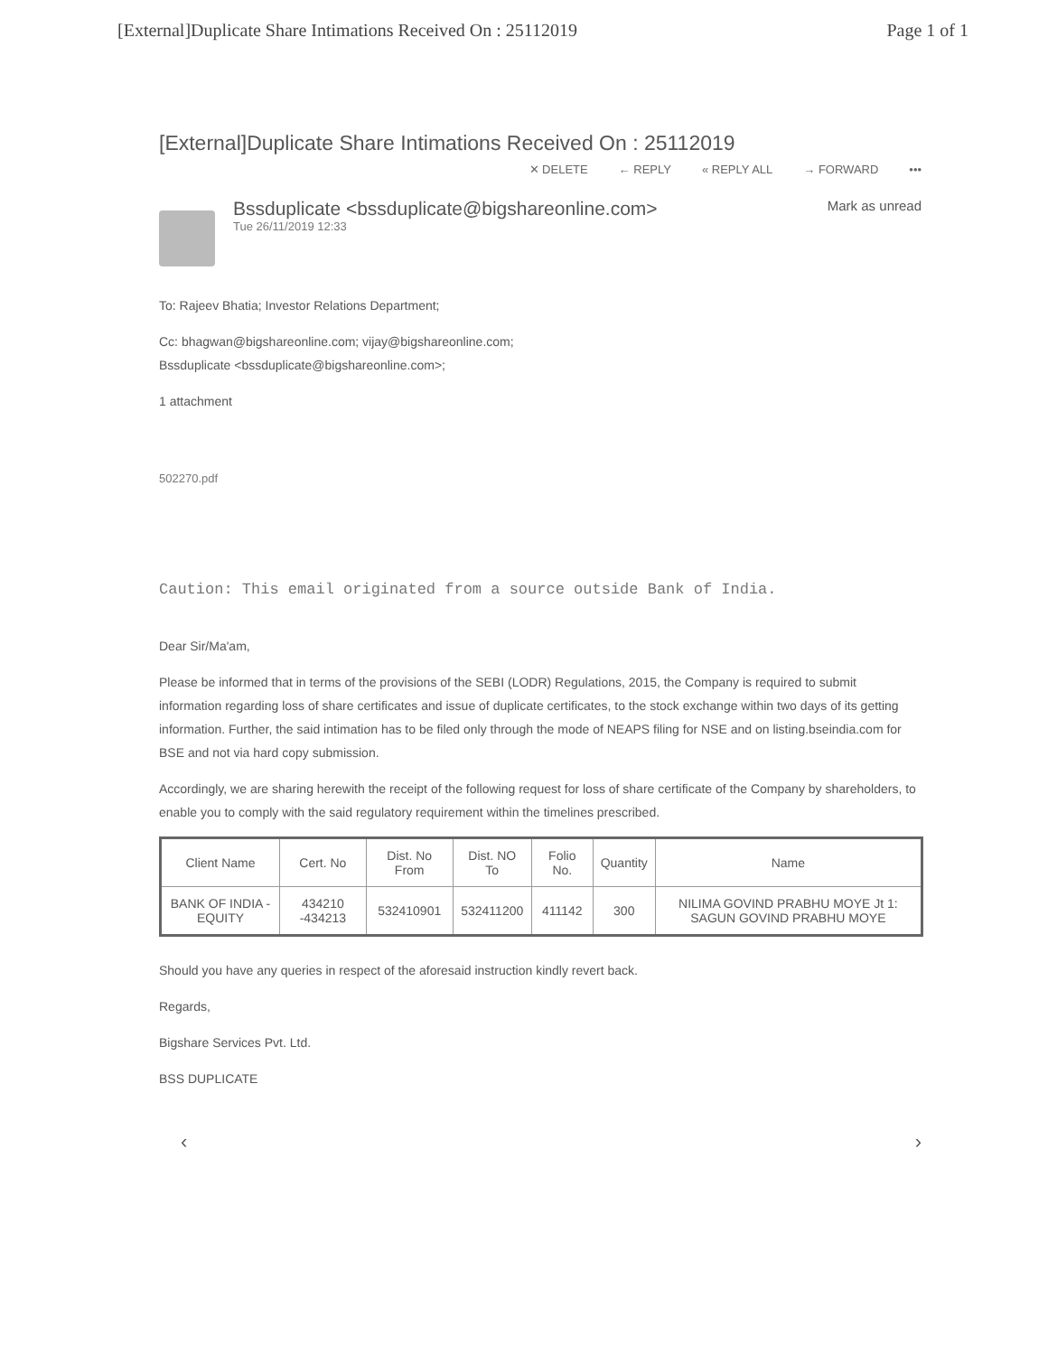[External]Duplicate Share Intimations Received On : 25112019 Page 1 of 1
[External]Duplicate Share Intimations Received On : 25112019
✕ DELETE ← REPLY « REPLY ALL → FORWARD •••
Bssduplicate <bssduplicate@bigshareonline.com>
Tue 26/11/2019 12:33
Mark as unread
To: Rajeev Bhatia; Investor Relations Department;
Cc: bhagwan@bigshareonline.com; vijay@bigshareonline.com;
Bssduplicate <bssduplicate@bigshareonline.com>;
1 attachment
502270.pdf
Caution: This email originated from a source outside Bank of India.
Dear Sir/Ma'am,
Please be informed that in terms of the provisions of the SEBI (LODR) Regulations, 2015, the Company is required to submit information regarding loss of share certificates and issue of duplicate certificates, to the stock exchange within two days of its getting information. Further, the said intimation has to be filed only through the mode of NEAPS filing for NSE and on listing.bseindia.com for BSE and not via hard copy submission.
Accordingly, we are sharing herewith the receipt of the following request for loss of share certificate of the Company by shareholders, to enable you to comply with the said regulatory requirement within the timelines prescribed.
| Client Name | Cert. No | Dist. No From | Dist. NO To | Folio No. | Quantity | Name |
| --- | --- | --- | --- | --- | --- | --- |
| BANK OF INDIA - EQUITY | 434210 -434213 | 532410901 | 532411200 | 411142 | 300 | NILIMA GOVIND PRABHU MOYE Jt 1: SAGUN GOVIND PRABHU MOYE |
Should you have any queries in respect of the aforesaid instruction kindly revert back.
Regards,
Bigshare Services Pvt. Ltd.
BSS DUPLICATE
‹ ›